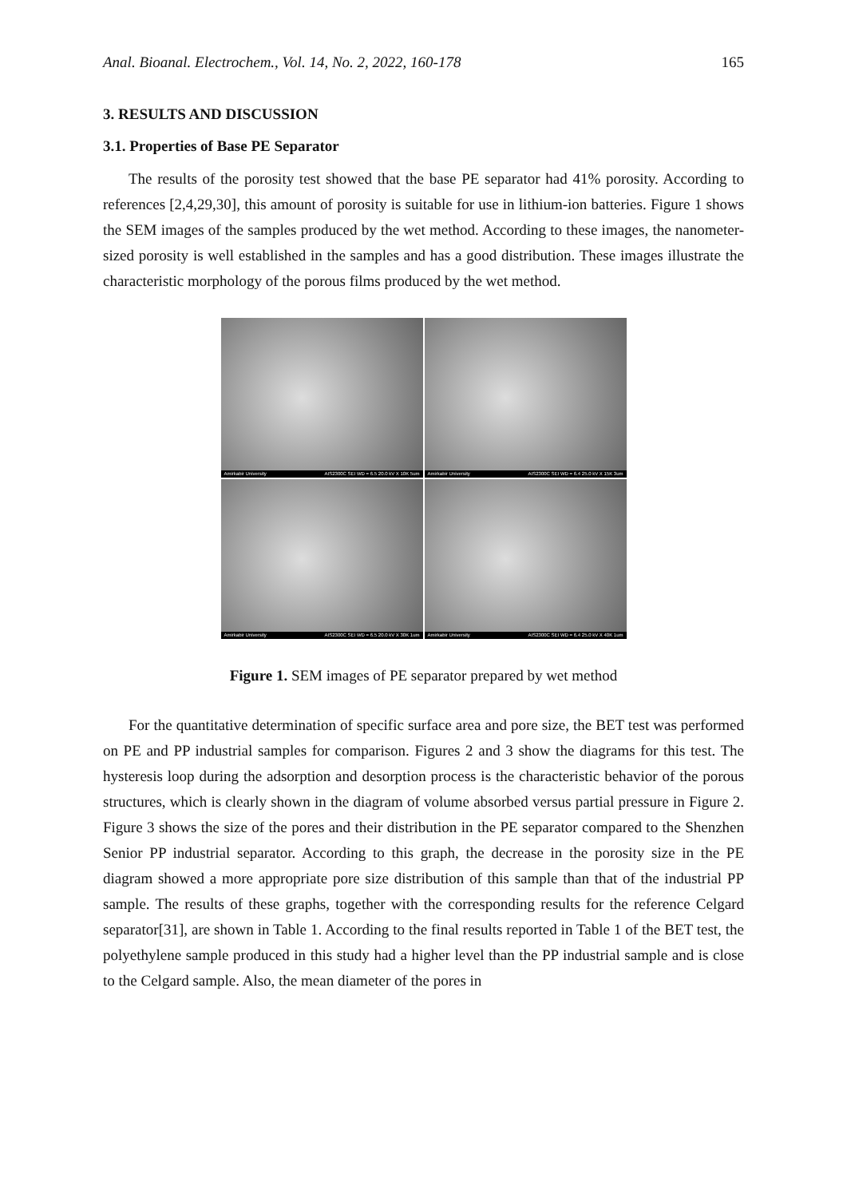Anal. Bioanal. Electrochem., Vol. 14, No. 2, 2022, 160-178 165
3. RESULTS AND DISCUSSION
3.1. Properties of Base PE Separator
The results of the porosity test showed that the base PE separator had 41% porosity. According to references [2,4,29,30], this amount of porosity is suitable for use in lithium-ion batteries. Figure 1 shows the SEM images of the samples produced by the wet method. According to these images, the nanometer-sized porosity is well established in the samples and has a good distribution. These images illustrate the characteristic morphology of the porous films produced by the wet method.
Amirkabir University AIS2300C SEI WD = 6.5 20.0 kV X 10K 5um
Amirkabir University AIS2300C SEI WD = 6.4 25.0 kV X 15K 3um
Amirkabir University AIS2300C SEI WD = 6.5 20.0 kV X 30K 1um
Amirkabir University AIS2300C SEI WD = 6.4 25.0 kV X 40K 1um
Figure 1. SEM images of PE separator prepared by wet method
For the quantitative determination of specific surface area and pore size, the BET test was performed on PE and PP industrial samples for comparison. Figures 2 and 3 show the diagrams for this test. The hysteresis loop during the adsorption and desorption process is the characteristic behavior of the porous structures, which is clearly shown in the diagram of volume absorbed versus partial pressure in Figure 2. Figure 3 shows the size of the pores and their distribution in the PE separator compared to the Shenzhen Senior PP industrial separator. According to this graph, the decrease in the porosity size in the PE diagram showed a more appropriate pore size distribution of this sample than that of the industrial PP sample. The results of these graphs, together with the corresponding results for the reference Celgard separator[31], are shown in Table 1. According to the final results reported in Table 1 of the BET test, the polyethylene sample produced in this study had a higher level than the PP industrial sample and is close to the Celgard sample. Also, the mean diameter of the pores in